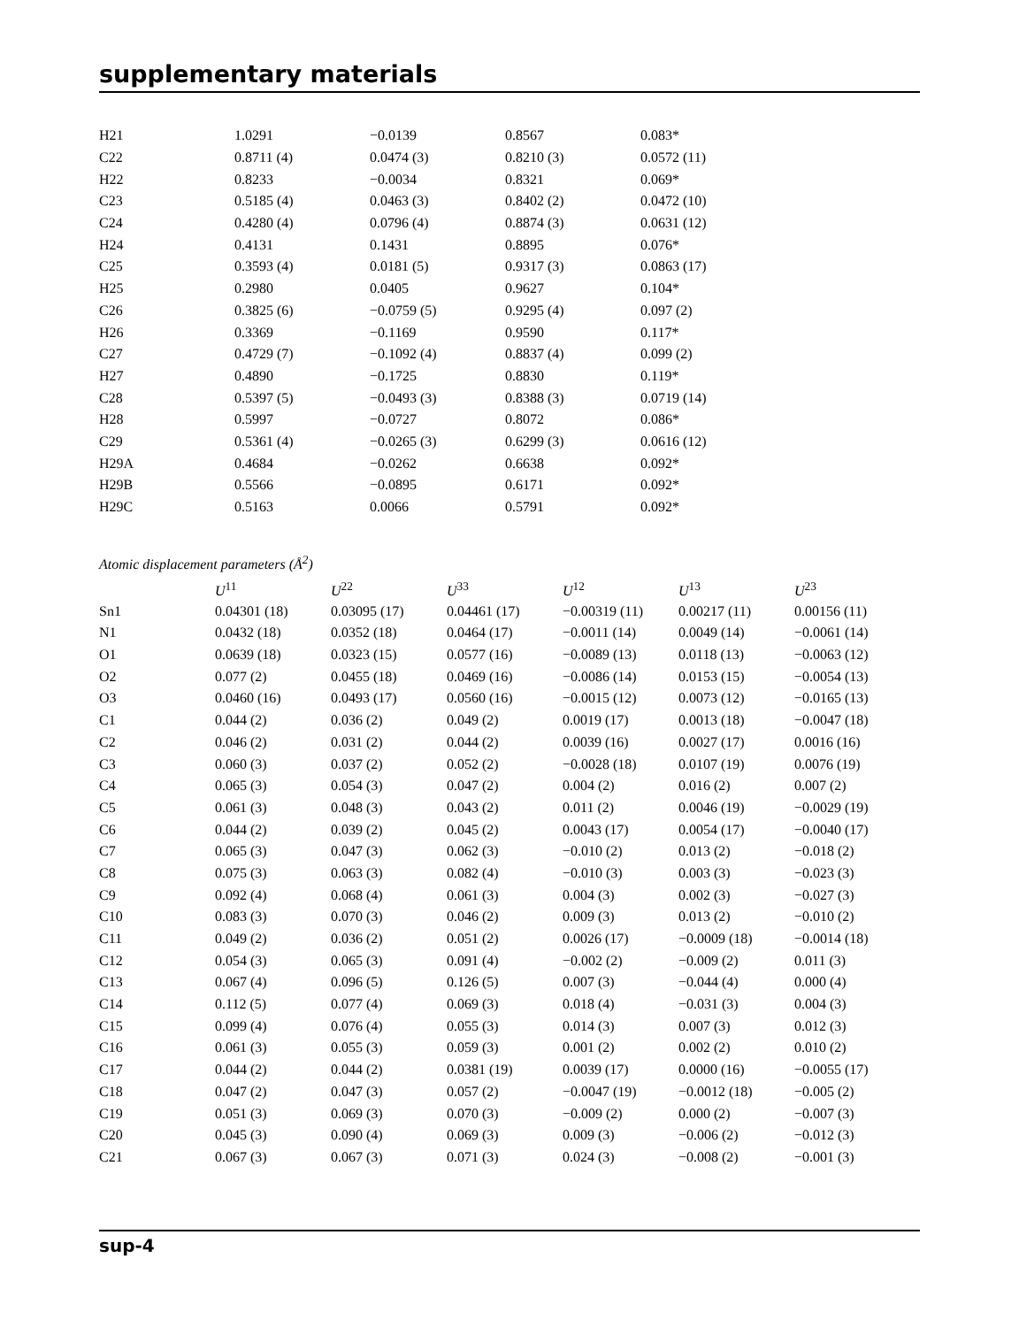supplementary materials
| H21 | 1.0291 | −0.0139 | 0.8567 | 0.083* |
| C22 | 0.8711 (4) | 0.0474 (3) | 0.8210 (3) | 0.0572 (11) |
| H22 | 0.8233 | −0.0034 | 0.8321 | 0.069* |
| C23 | 0.5185 (4) | 0.0463 (3) | 0.8402 (2) | 0.0472 (10) |
| C24 | 0.4280 (4) | 0.0796 (4) | 0.8874 (3) | 0.0631 (12) |
| H24 | 0.4131 | 0.1431 | 0.8895 | 0.076* |
| C25 | 0.3593 (4) | 0.0181 (5) | 0.9317 (3) | 0.0863 (17) |
| H25 | 0.2980 | 0.0405 | 0.9627 | 0.104* |
| C26 | 0.3825 (6) | −0.0759 (5) | 0.9295 (4) | 0.097 (2) |
| H26 | 0.3369 | −0.1169 | 0.9590 | 0.117* |
| C27 | 0.4729 (7) | −0.1092 (4) | 0.8837 (4) | 0.099 (2) |
| H27 | 0.4890 | −0.1725 | 0.8830 | 0.119* |
| C28 | 0.5397 (5) | −0.0493 (3) | 0.8388 (3) | 0.0719 (14) |
| H28 | 0.5997 | −0.0727 | 0.8072 | 0.086* |
| C29 | 0.5361 (4) | −0.0265 (3) | 0.6299 (3) | 0.0616 (12) |
| H29A | 0.4684 | −0.0262 | 0.6638 | 0.092* |
| H29B | 0.5566 | −0.0895 | 0.6171 | 0.092* |
| H29C | 0.5163 | 0.0066 | 0.5791 | 0.092* |
Atomic displacement parameters (Å<sup>2</sup>)
| | U<sup>11</sup> | U<sup>22</sup> | U<sup>33</sup> | U<sup>12</sup> | U<sup>13</sup> | U<sup>23</sup> |
| --- | --- | --- | --- | --- | --- | --- |
| Sn1 | 0.04301 (18) | 0.03095 (17) | 0.04461 (17) | −0.00319 (11) | 0.00217 (11) | 0.00156 (11) |
| N1 | 0.0432 (18) | 0.0352 (18) | 0.0464 (17) | −0.0011 (14) | 0.0049 (14) | −0.0061 (14) |
| O1 | 0.0639 (18) | 0.0323 (15) | 0.0577 (16) | −0.0089 (13) | 0.0118 (13) | −0.0063 (12) |
| O2 | 0.077 (2) | 0.0455 (18) | 0.0469 (16) | −0.0086 (14) | 0.0153 (15) | −0.0054 (13) |
| O3 | 0.0460 (16) | 0.0493 (17) | 0.0560 (16) | −0.0015 (12) | 0.0073 (12) | −0.0165 (13) |
| C1 | 0.044 (2) | 0.036 (2) | 0.049 (2) | 0.0019 (17) | 0.0013 (18) | −0.0047 (18) |
| C2 | 0.046 (2) | 0.031 (2) | 0.044 (2) | 0.0039 (16) | 0.0027 (17) | 0.0016 (16) |
| C3 | 0.060 (3) | 0.037 (2) | 0.052 (2) | −0.0028 (18) | 0.0107 (19) | 0.0076 (19) |
| C4 | 0.065 (3) | 0.054 (3) | 0.047 (2) | 0.004 (2) | 0.016 (2) | 0.007 (2) |
| C5 | 0.061 (3) | 0.048 (3) | 0.043 (2) | 0.011 (2) | 0.0046 (19) | −0.0029 (19) |
| C6 | 0.044 (2) | 0.039 (2) | 0.045 (2) | 0.0043 (17) | 0.0054 (17) | −0.0040 (17) |
| C7 | 0.065 (3) | 0.047 (3) | 0.062 (3) | −0.010 (2) | 0.013 (2) | −0.018 (2) |
| C8 | 0.075 (3) | 0.063 (3) | 0.082 (4) | −0.010 (3) | 0.003 (3) | −0.023 (3) |
| C9 | 0.092 (4) | 0.068 (4) | 0.061 (3) | 0.004 (3) | 0.002 (3) | −0.027 (3) |
| C10 | 0.083 (3) | 0.070 (3) | 0.046 (2) | 0.009 (3) | 0.013 (2) | −0.010 (2) |
| C11 | 0.049 (2) | 0.036 (2) | 0.051 (2) | 0.0026 (17) | −0.0009 (18) | −0.0014 (18) |
| C12 | 0.054 (3) | 0.065 (3) | 0.091 (4) | −0.002 (2) | −0.009 (2) | 0.011 (3) |
| C13 | 0.067 (4) | 0.096 (5) | 0.126 (5) | 0.007 (3) | −0.044 (4) | 0.000 (4) |
| C14 | 0.112 (5) | 0.077 (4) | 0.069 (3) | 0.018 (4) | −0.031 (3) | 0.004 (3) |
| C15 | 0.099 (4) | 0.076 (4) | 0.055 (3) | 0.014 (3) | 0.007 (3) | 0.012 (3) |
| C16 | 0.061 (3) | 0.055 (3) | 0.059 (3) | 0.001 (2) | 0.002 (2) | 0.010 (2) |
| C17 | 0.044 (2) | 0.044 (2) | 0.0381 (19) | 0.0039 (17) | 0.0000 (16) | −0.0055 (17) |
| C18 | 0.047 (2) | 0.047 (3) | 0.057 (2) | −0.0047 (19) | −0.0012 (18) | −0.005 (2) |
| C19 | 0.051 (3) | 0.069 (3) | 0.070 (3) | −0.009 (2) | 0.000 (2) | −0.007 (3) |
| C20 | 0.045 (3) | 0.090 (4) | 0.069 (3) | 0.009 (3) | −0.006 (2) | −0.012 (3) |
| C21 | 0.067 (3) | 0.067 (3) | 0.071 (3) | 0.024 (3) | −0.008 (2) | −0.001 (3) |
sup-4